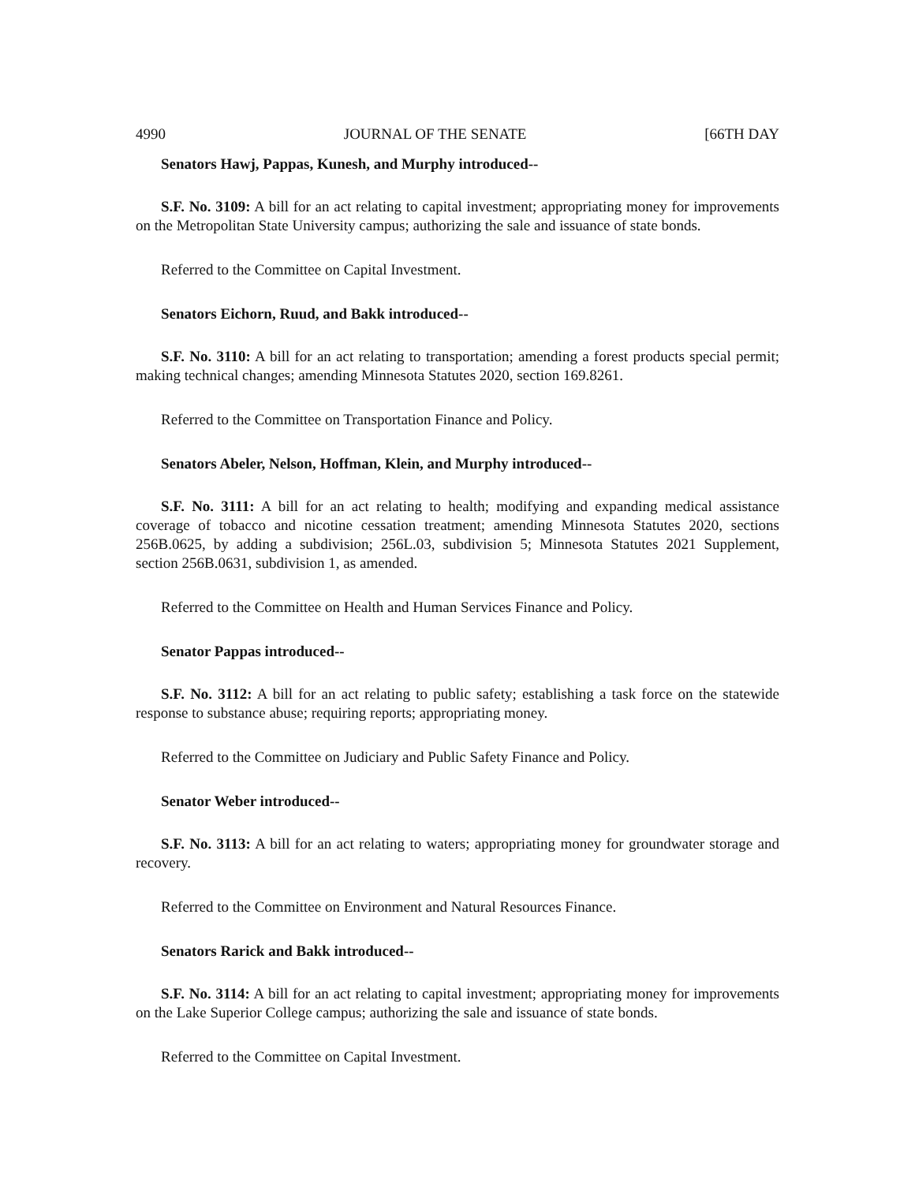4990 JOURNAL OF THE SENATE [66TH DAY
Senators Hawj, Pappas, Kunesh, and Murphy introduced--
S.F. No. 3109: A bill for an act relating to capital investment; appropriating money for improvements on the Metropolitan State University campus; authorizing the sale and issuance of state bonds.
Referred to the Committee on Capital Investment.
Senators Eichorn, Ruud, and Bakk introduced--
S.F. No. 3110: A bill for an act relating to transportation; amending a forest products special permit; making technical changes; amending Minnesota Statutes 2020, section 169.8261.
Referred to the Committee on Transportation Finance and Policy.
Senators Abeler, Nelson, Hoffman, Klein, and Murphy introduced--
S.F. No. 3111: A bill for an act relating to health; modifying and expanding medical assistance coverage of tobacco and nicotine cessation treatment; amending Minnesota Statutes 2020, sections 256B.0625, by adding a subdivision; 256L.03, subdivision 5; Minnesota Statutes 2021 Supplement, section 256B.0631, subdivision 1, as amended.
Referred to the Committee on Health and Human Services Finance and Policy.
Senator Pappas introduced--
S.F. No. 3112: A bill for an act relating to public safety; establishing a task force on the statewide response to substance abuse; requiring reports; appropriating money.
Referred to the Committee on Judiciary and Public Safety Finance and Policy.
Senator Weber introduced--
S.F. No. 3113: A bill for an act relating to waters; appropriating money for groundwater storage and recovery.
Referred to the Committee on Environment and Natural Resources Finance.
Senators Rarick and Bakk introduced--
S.F. No. 3114: A bill for an act relating to capital investment; appropriating money for improvements on the Lake Superior College campus; authorizing the sale and issuance of state bonds.
Referred to the Committee on Capital Investment.